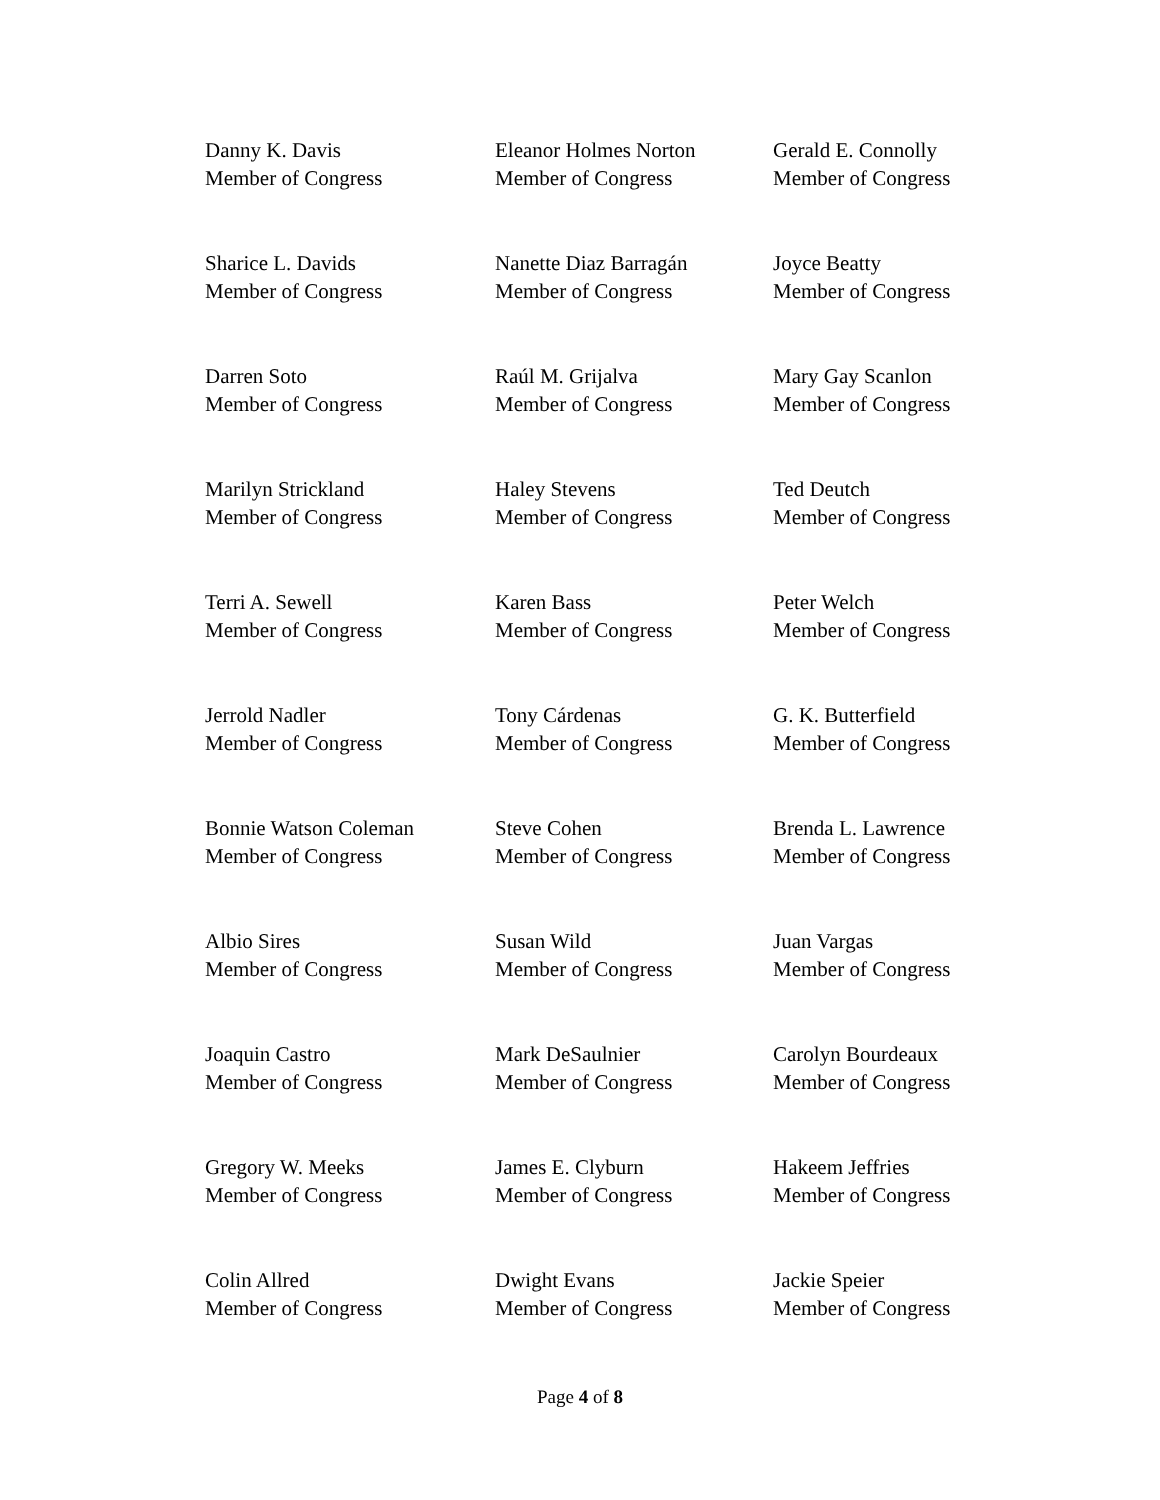Danny K. Davis
Member of Congress
Eleanor Holmes Norton
Member of Congress
Gerald E. Connolly
Member of Congress
Sharice L. Davids
Member of Congress
Nanette Diaz Barragán
Member of Congress
Joyce Beatty
Member of Congress
Darren Soto
Member of Congress
Raúl M. Grijalva
Member of Congress
Mary Gay Scanlon
Member of Congress
Marilyn Strickland
Member of Congress
Haley Stevens
Member of Congress
Ted Deutch
Member of Congress
Terri A. Sewell
Member of Congress
Karen Bass
Member of Congress
Peter Welch
Member of Congress
Jerrold Nadler
Member of Congress
Tony Cárdenas
Member of Congress
G. K. Butterfield
Member of Congress
Bonnie Watson Coleman
Member of Congress
Steve Cohen
Member of Congress
Brenda L. Lawrence
Member of Congress
Albio Sires
Member of Congress
Susan Wild
Member of Congress
Juan Vargas
Member of Congress
Joaquin Castro
Member of Congress
Mark DeSaulnier
Member of Congress
Carolyn Bourdeaux
Member of Congress
Gregory W. Meeks
Member of Congress
James E. Clyburn
Member of Congress
Hakeem Jeffries
Member of Congress
Colin Allred
Member of Congress
Dwight Evans
Member of Congress
Jackie Speier
Member of Congress
Page 4 of 8